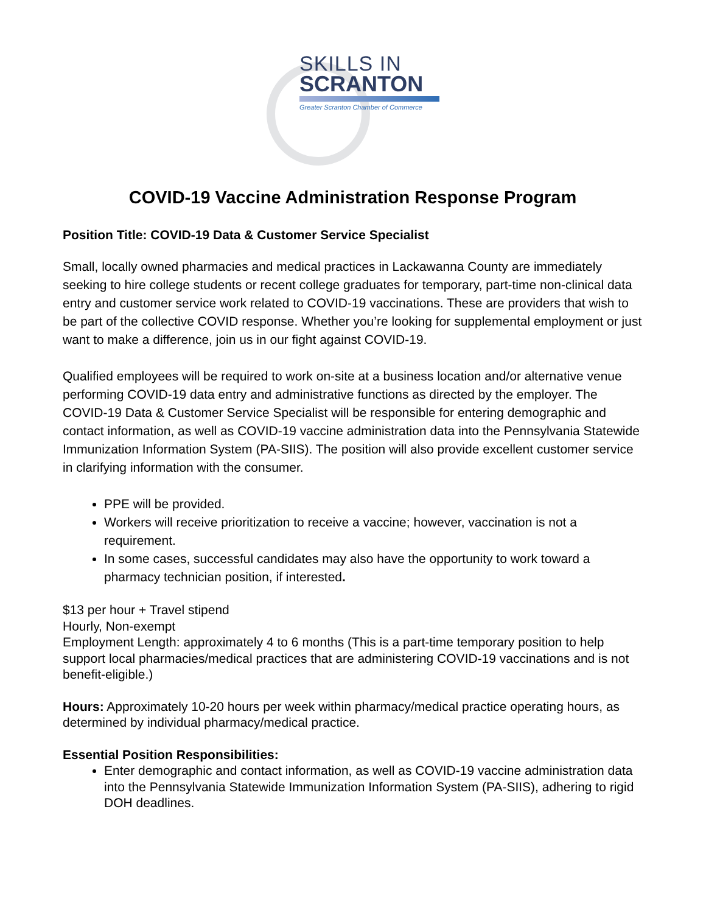SKILLS IN
SCRANTON
Greater Scranton Chamber of Commerce
COVID-19 Vaccine Administration Response Program
Position Title: COVID-19 Data & Customer Service Specialist
Small, locally owned pharmacies and medical practices in Lackawanna County are immediately seeking to hire college students or recent college graduates for temporary, part-time non-clinical data entry and customer service work related to COVID-19 vaccinations. These are providers that wish to be part of the collective COVID response. Whether you’re looking for supplemental employment or just want to make a difference, join us in our fight against COVID-19.
Qualified employees will be required to work on-site at a business location and/or alternative venue performing COVID-19 data entry and administrative functions as directed by the employer. The COVID-19 Data & Customer Service Specialist will be responsible for entering demographic and contact information, as well as COVID-19 vaccine administration data into the Pennsylvania Statewide Immunization Information System (PA-SIIS). The position will also provide excellent customer service in clarifying information with the consumer.
PPE will be provided.
Workers will receive prioritization to receive a vaccine; however, vaccination is not a requirement.
In some cases, successful candidates may also have the opportunity to work toward a pharmacy technician position, if interested.
$13 per hour + Travel stipend
Hourly, Non-exempt
Employment Length: approximately 4 to 6 months (This is a part-time temporary position to help support local pharmacies/medical practices that are administering COVID-19 vaccinations and is not benefit-eligible.)
Hours: Approximately 10-20 hours per week within pharmacy/medical practice operating hours, as determined by individual pharmacy/medical practice.
Essential Position Responsibilities:
Enter demographic and contact information, as well as COVID-19 vaccine administration data into the Pennsylvania Statewide Immunization Information System (PA-SIIS), adhering to rigid DOH deadlines.